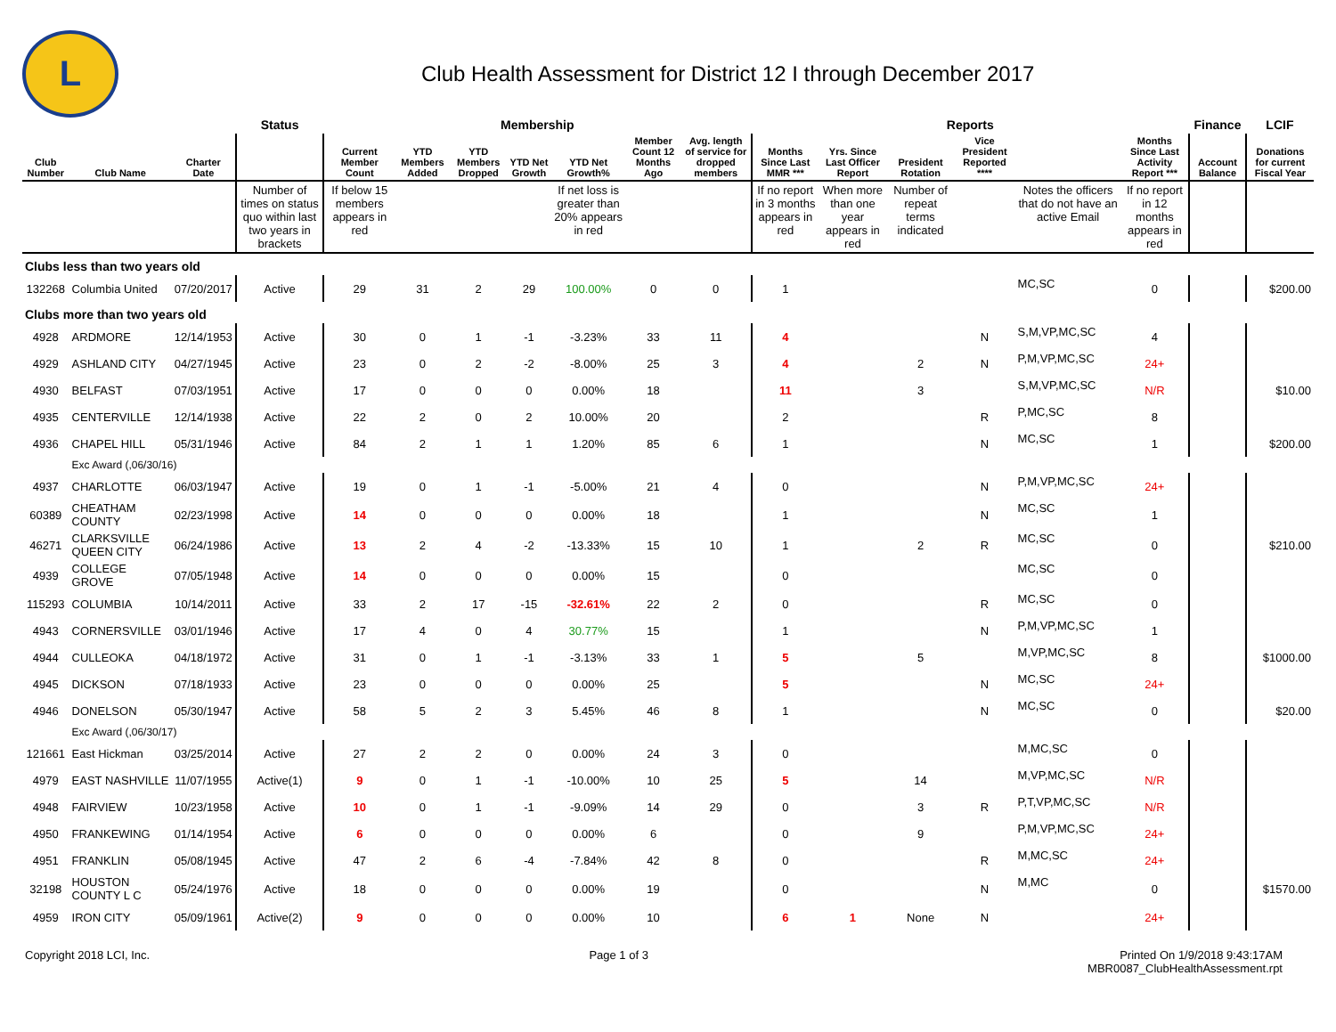L
Club Health Assessment for District 12 I through December 2017
| | | | Status | Membership | | | | | | | Reports | | | | | | Finance | LCIF |
| --- | --- | --- | --- | --- | --- | --- | --- | --- | --- | --- | --- | --- | --- | --- | --- | --- | --- | --- |
| Club Number | Club Name | Charter Date | | Current Member Count | YTD Members Added | YTD Members Dropped | YTD Net Growth | YTD Net Growth% | Member Count 12 Months Ago | Avg. length of service for dropped members | Months Since Last MMR *** | Yrs. Since Last Officer Report | President Rotation | Vice President Reported **** | | Months Since Last Activity Report *** | Account Balance | Donations for current Fiscal Year |
| | | | Number of times on status quo within last two years in brackets | If below 15 members appears in red | | | | If net loss is greater than 20% appears in red | | | If no report in 3 months appears in red | When more than one year appears in red | Number of repeat terms indicated | | Notes the officers that do not have an active Email | If no report in 12 months appears in red | | |
| Clubs less than two years old | | | | | | | | | | | | | | | | | | |
| 132268 | Columbia United | 07/20/2017 | Active | 29 | 31 | 2 | 29 | 100.00% | 0 | 0 | 1 | | | | MC,SC | 0 | | $200.00 |
| Clubs more than two years old | | | | | | | | | | | | | | | | | | |
| 4928 | ARDMORE | 12/14/1953 | Active | 30 | 0 | 1 | -1 | -3.23% | 33 | 11 | 4 | | | N | S,M,VP,MC,SC | 4 | | |
| 4929 | ASHLAND CITY | 04/27/1945 | Active | 23 | 0 | 2 | -2 | -8.00% | 25 | 3 | 4 | | 2 | N | P,M,VP,MC,SC | 24+ | | |
| 4930 | BELFAST | 07/03/1951 | Active | 17 | 0 | 0 | 0 | 0.00% | 18 | | 11 | | 3 | | S,M,VP,MC,SC | N/R | | $10.00 |
| 4935 | CENTERVILLE | 12/14/1938 | Active | 22 | 2 | 0 | 2 | 10.00% | 20 | | 2 | | | R | P,MC,SC | 8 | | |
| 4936 | CHAPEL HILL | 05/31/1946 | Active | 84 | 2 | 1 | 1 | 1.20% | 85 | 6 | 1 | | | N | MC,SC | 1 | | $200.00 |
| | Exc Award (,06/30/16) | | | | | | | | | | | | | | | | | |
| 4937 | CHARLOTTE | 06/03/1947 | Active | 19 | 0 | 1 | -1 | -5.00% | 21 | 4 | 0 | | | N | P,M,VP,MC,SC | 24+ | | |
| 60389 | CHEATHAM COUNTY | 02/23/1998 | Active | 14 | 0 | 0 | 0 | 0.00% | 18 | | 1 | | | N | MC,SC | 1 | | |
| 46271 | CLARKSVILLE QUEEN CITY | 06/24/1986 | Active | 13 | 2 | 4 | -2 | -13.33% | 15 | 10 | 1 | | 2 | R | MC,SC | 0 | | $210.00 |
| 4939 | COLLEGE GROVE | 07/05/1948 | Active | 14 | 0 | 0 | 0 | 0.00% | 15 | | 0 | | | | MC,SC | 0 | | |
| 115293 | COLUMBIA | 10/14/2011 | Active | 33 | 2 | 17 | -15 | -32.61% | 22 | 2 | 0 | | | R | MC,SC | 0 | | |
| 4943 | CORNERSVILLE | 03/01/1946 | Active | 17 | 4 | 0 | 4 | 30.77% | 15 | | 1 | | | N | P,M,VP,MC,SC | 1 | | |
| 4944 | CULLEOKA | 04/18/1972 | Active | 31 | 0 | 1 | -1 | -3.13% | 33 | 1 | 5 | | 5 | | M,VP,MC,SC | 8 | | $1000.00 |
| 4945 | DICKSON | 07/18/1933 | Active | 23 | 0 | 0 | 0 | 0.00% | 25 | | 5 | | | N | MC,SC | 24+ | | |
| 4946 | DONELSON | 05/30/1947 | Active | 58 | 5 | 2 | 3 | 5.45% | 46 | 8 | 1 | | | N | MC,SC | 0 | | $20.00 |
| | Exc Award (,06/30/17) | | | | | | | | | | | | | | | | | |
| 121661 | East Hickman | 03/25/2014 | Active | 27 | 2 | 2 | 0 | 0.00% | 24 | 3 | 0 | | | | M,MC,SC | 0 | | |
| 4979 | EAST NASHVILLE | 11/07/1955 | Active(1) | 9 | 0 | 1 | -1 | -10.00% | 10 | 25 | 5 | | 14 | | M,VP,MC,SC | N/R | | |
| 4948 | FAIRVIEW | 10/23/1958 | Active | 10 | 0 | 1 | -1 | -9.09% | 14 | 29 | 0 | | 3 | R | P,T,VP,MC,SC | N/R | | |
| 4950 | FRANKEWING | 01/14/1954 | Active | 6 | 0 | 0 | 0 | 0.00% | 6 | | 0 | | 9 | | P,M,VP,MC,SC | 24+ | | |
| 4951 | FRANKLIN | 05/08/1945 | Active | 47 | 2 | 6 | -4 | -7.84% | 42 | 8 | 0 | | | R | M,MC,SC | 24+ | | |
| 32198 | HOUSTON COUNTY L C | 05/24/1976 | Active | 18 | 0 | 0 | 0 | 0.00% | 19 | | 0 | | | N | M,MC | 0 | | $1570.00 |
| 4959 | IRON CITY | 05/09/1961 | Active(2) | 9 | 0 | 0 | 0 | 0.00% | 10 | | 6 | 1 | None | N | | 24+ | | |
Copyright 2018 LCI, Inc. Page 1 of 3 Printed On 1/9/2018 9:43:17AM
MBR0087_ClubHealthAssessment.rpt